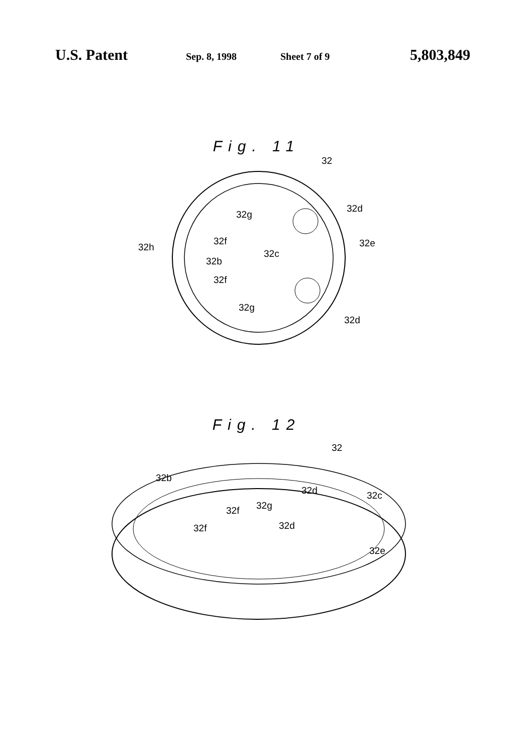U.S. Patent Sep. 8, 1998 Sheet 7 of 9 5,803,849
Fig. 11
32
32d
32g
32e
32f
32h
32c
32b
32f
32g
32d
Fig. 12
32
32b
32d
32c
32f
32g
32f
32d
32e